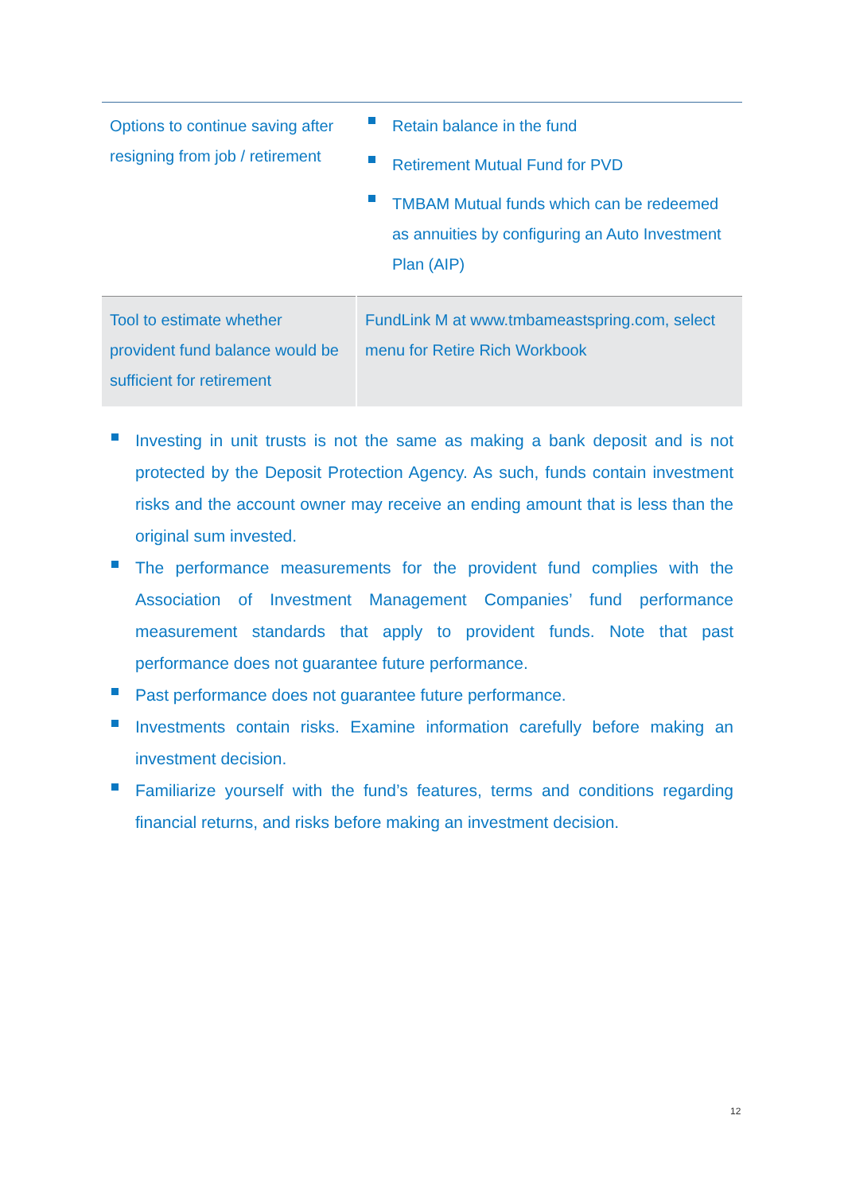| Options to continue saving after resigning from job / retirement | Retain balance in the fund Retirement Mutual Fund for PVD TMBAM Mutual funds which can be redeemed as annuities by configuring an Auto Investment Plan (AIP) |
| Tool to estimate whether provident fund balance would be sufficient for retirement | FundLink M at www.tmbameastspring.com, select menu for Retire Rich Workbook |
Investing in unit trusts is not the same as making a bank deposit and is not protected by the Deposit Protection Agency. As such, funds contain investment risks and the account owner may receive an ending amount that is less than the original sum invested.
The performance measurements for the provident fund complies with the Association of Investment Management Companies’ fund performance measurement standards that apply to provident funds. Note that past performance does not guarantee future performance.
Past performance does not guarantee future performance.
Investments contain risks. Examine information carefully before making an investment decision.
Familiarize yourself with the fund’s features, terms and conditions regarding financial returns, and risks before making an investment decision.
12